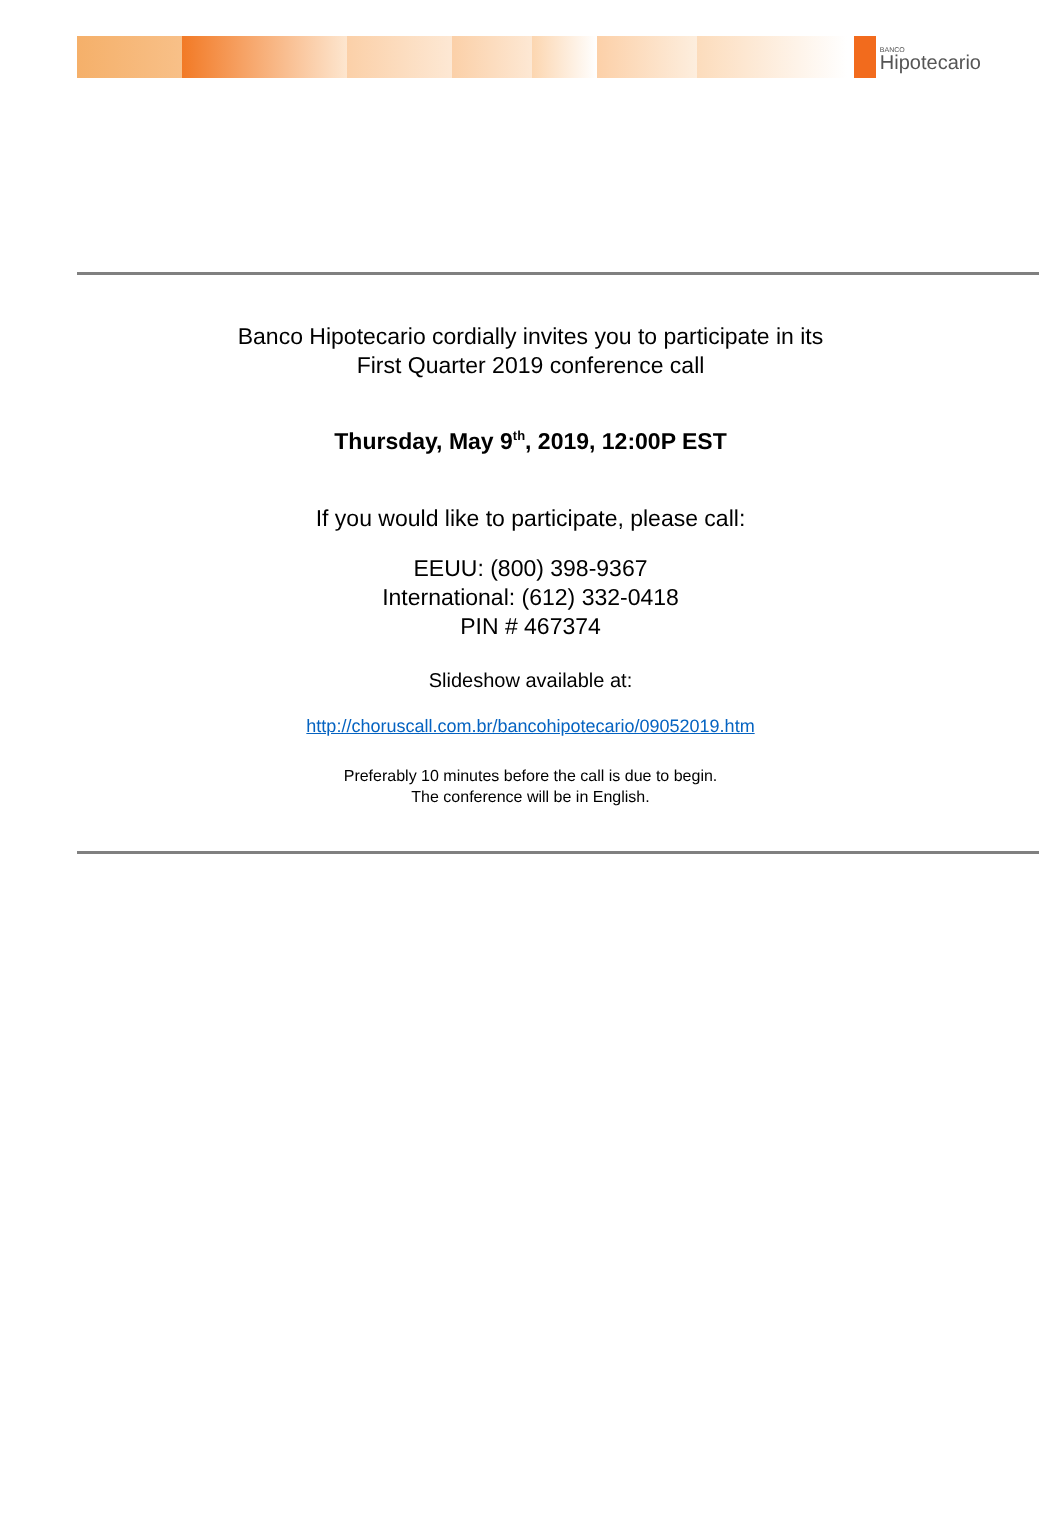BANCO
Hipotecario
Banco Hipotecario cordially invites you to participate in its
First Quarter 2019 conference call
Thursday, May 9<sup>th</sup>, 2019, 12:00P EST
If you would like to participate, please call:
EEUU: (800) 398-9367
International: (612) 332-0418
PIN # 467374
Slideshow available at:
http://choruscall.com.br/bancohipotecario/09052019.htm
Preferably 10 minutes before the call is due to begin.
The conference will be in English.